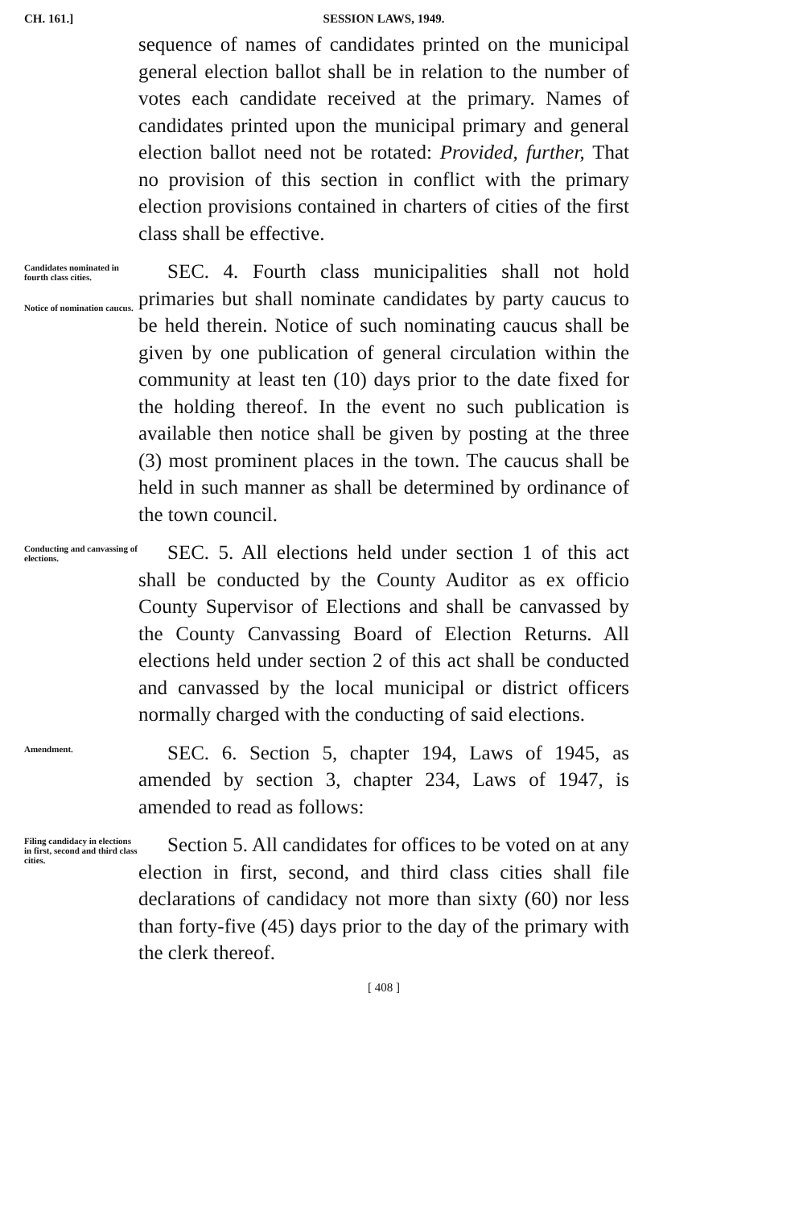CH. 161.] SESSION LAWS, 1949.
sequence of names of candidates printed on the municipal general election ballot shall be in relation to the number of votes each candidate received at the primary. Names of candidates printed upon the municipal primary and general election ballot need not be rotated: Provided, further, That no provision of this section in conflict with the primary election provisions contained in charters of cities of the first class shall be effective.
Candidates nominated in fourth class cities.
Notice of nomination caucus.
SEC. 4. Fourth class municipalities shall not hold primaries but shall nominate candidates by party caucus to be held therein. Notice of such nominating caucus shall be given by one publication of general circulation within the community at least ten (10) days prior to the date fixed for the holding thereof. In the event no such publication is available then notice shall be given by posting at the three (3) most prominent places in the town. The caucus shall be held in such manner as shall be determined by ordinance of the town council.
Conducting and canvassing of elections.
SEC. 5. All elections held under section 1 of this act shall be conducted by the County Auditor as ex officio County Supervisor of Elections and shall be canvassed by the County Canvassing Board of Election Returns. All elections held under section 2 of this act shall be conducted and canvassed by the local municipal or district officers normally charged with the conducting of said elections.
Amendment.
SEC. 6. Section 5, chapter 194, Laws of 1945, as amended by section 3, chapter 234, Laws of 1947, is amended to read as follows:
Filing candidacy in elections in first, second and third class cities.
Section 5. All candidates for offices to be voted on at any election in first, second, and third class cities shall file declarations of candidacy not more than sixty (60) nor less than forty-five (45) days prior to the day of the primary with the clerk thereof.
[ 408 ]